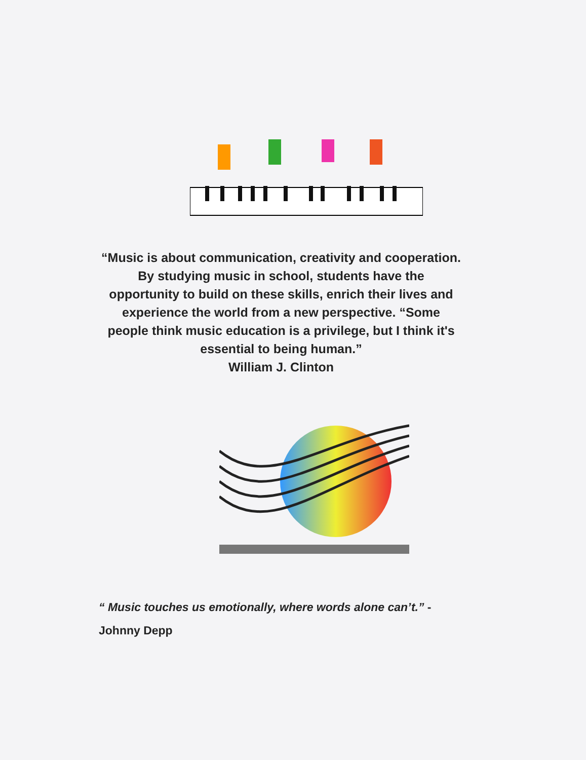“Music is about communication, creativity and cooperation. By studying music in school, students have the opportunity to build on these skills, enrich their lives and experience the world from a new perspective. “Some people think music education is a privilege, but I think it's essential to being human.”
William J. Clinton
“ Music touches us emotionally, where words alone can’t.” -
Johnny Depp